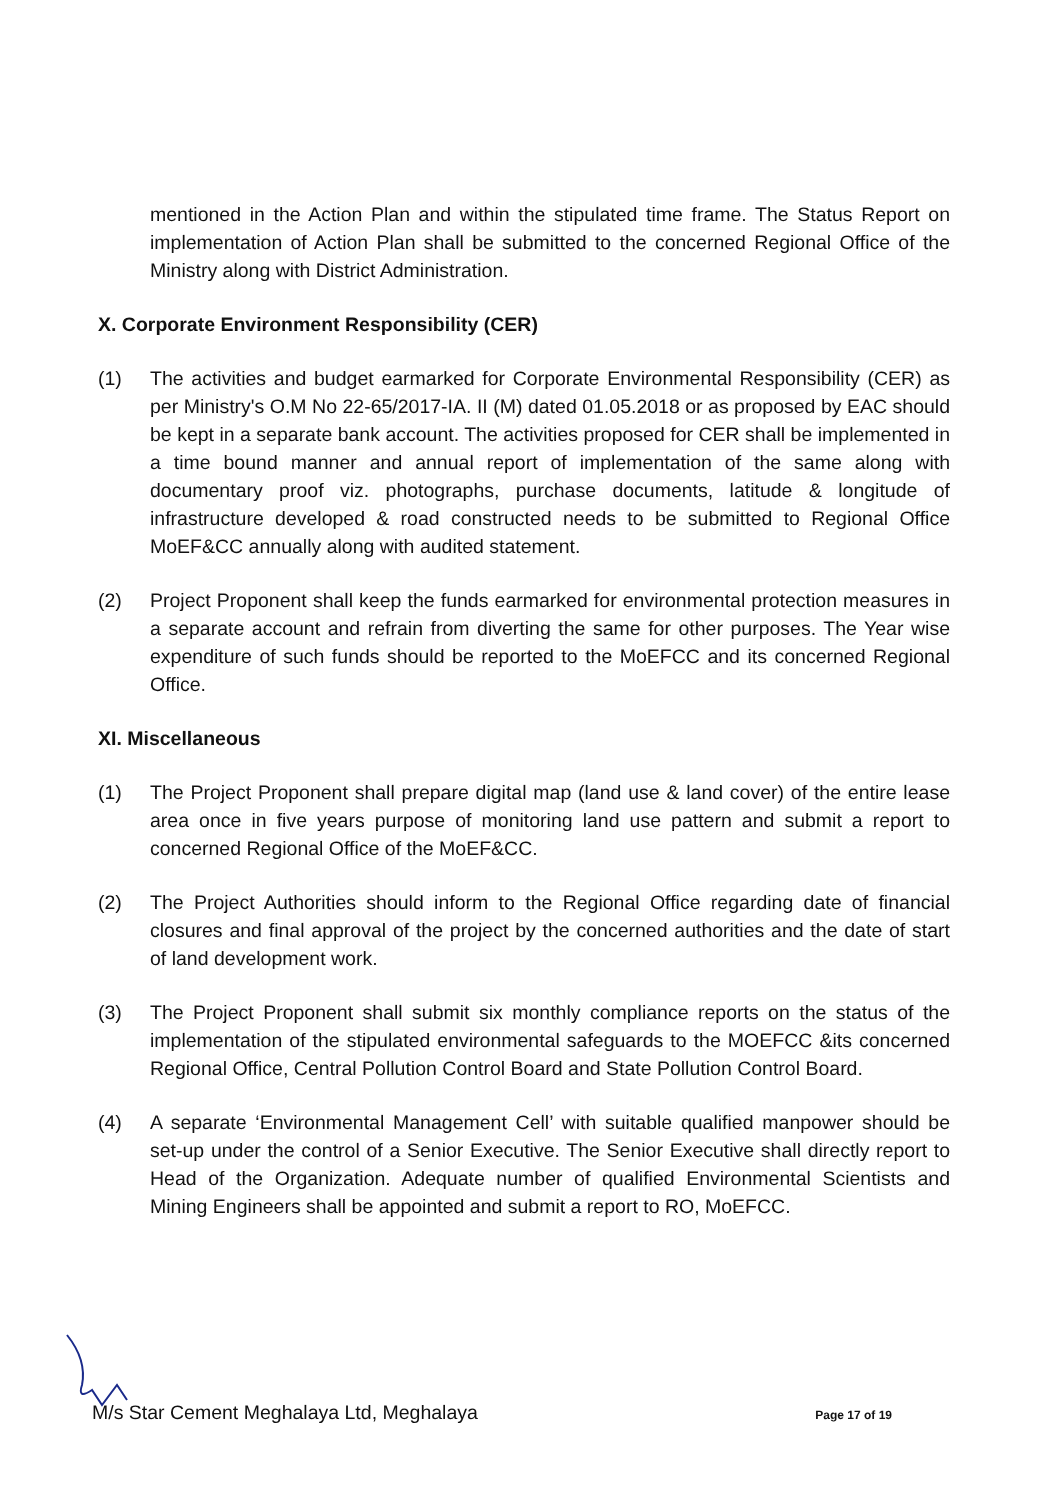mentioned in the Action Plan and within the stipulated time frame. The Status Report on implementation of Action Plan shall be submitted to the concerned Regional Office of the Ministry along with District Administration.
X. Corporate Environment Responsibility (CER)
(1) The activities and budget earmarked for Corporate Environmental Responsibility (CER) as per Ministry's O.M No 22-65/2017-IA. II (M) dated 01.05.2018 or as proposed by EAC should be kept in a separate bank account. The activities proposed for CER shall be implemented in a time bound manner and annual report of implementation of the same along with documentary proof viz. photographs, purchase documents, latitude & longitude of infrastructure developed & road constructed needs to be submitted to Regional Office MoEF&CC annually along with audited statement.
(2) Project Proponent shall keep the funds earmarked for environmental protection measures in a separate account and refrain from diverting the same for other purposes. The Year wise expenditure of such funds should be reported to the MoEFCC and its concerned Regional Office.
XI. Miscellaneous
(1) The Project Proponent shall prepare digital map (land use & land cover) of the entire lease area once in five years purpose of monitoring land use pattern and submit a report to concerned Regional Office of the MoEF&CC.
(2) The Project Authorities should inform to the Regional Office regarding date of financial closures and final approval of the project by the concerned authorities and the date of start of land development work.
(3) The Project Proponent shall submit six monthly compliance reports on the status of the implementation of the stipulated environmental safeguards to the MOEFCC &its concerned Regional Office, Central Pollution Control Board and State Pollution Control Board.
(4) A separate ‘Environmental Management Cell’ with suitable qualified manpower should be set-up under the control of a Senior Executive. The Senior Executive shall directly report to Head of the Organization. Adequate number of qualified Environmental Scientists and Mining Engineers shall be appointed and submit a report to RO, MoEFCC.
M/s Star Cement Meghalaya Ltd, Meghalaya Page 17 of 19